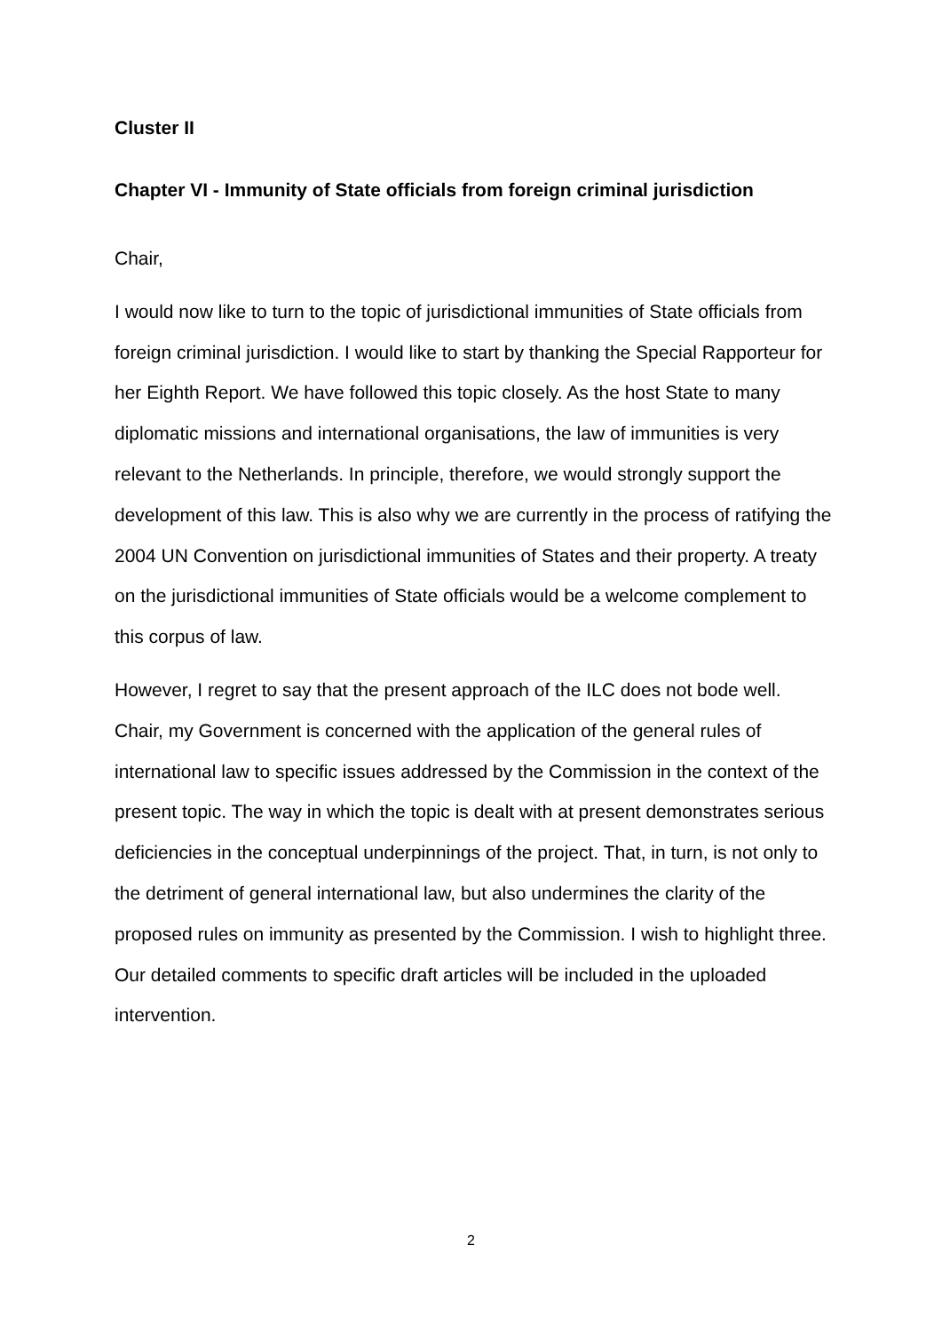Cluster II
Chapter VI - Immunity of State officials from foreign criminal jurisdiction
Chair,
I would now like to turn to the topic of jurisdictional immunities of State officials from foreign criminal jurisdiction. I would like to start by thanking the Special Rapporteur for her Eighth Report. We have followed this topic closely. As the host State to many diplomatic missions and international organisations, the law of immunities is very relevant to the Netherlands. In principle, therefore, we would strongly support the development of this law. This is also why we are currently in the process of ratifying the 2004 UN Convention on jurisdictional immunities of States and their property. A treaty on the jurisdictional immunities of State officials would be a welcome complement to this corpus of law.
However, I regret to say that the present approach of the ILC does not bode well. Chair, my Government is concerned with the application of the general rules of international law to specific issues addressed by the Commission in the context of the present topic. The way in which the topic is dealt with at present demonstrates serious deficiencies in the conceptual underpinnings of the project. That, in turn, is not only to the detriment of general international law, but also undermines the clarity of the proposed rules on immunity as presented by the Commission. I wish to highlight three. Our detailed comments to specific draft articles will be included in the uploaded intervention.
2